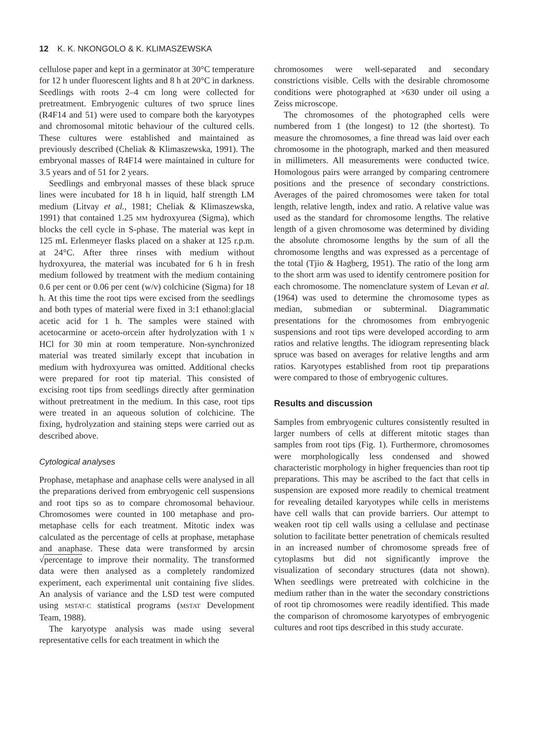12 K. K. NKONGOLO & K. KLIMASZEWSKA
cellulose paper and kept in a germinator at 30°C temperature for 12 h under fluorescent lights and 8 h at 20°C in darkness. Seedlings with roots 2–4 cm long were collected for pretreatment. Embryogenic cultures of two spruce lines (R4F14 and 51) were used to compare both the karyotypes and chromosomal mitotic behaviour of the cultured cells. These cultures were established and maintained as previously described (Cheliak & Klimaszewska, 1991). The embryonal masses of R4F14 were maintained in culture for 3.5 years and of 51 for 2 years.
Seedlings and embryonal masses of these black spruce lines were incubated for 18 h in liquid, half strength LM medium (Litvay et al., 1981; Cheliak & Klimaszewska, 1991) that contained 1.25 MM hydroxyurea (Sigma), which blocks the cell cycle in S-phase. The material was kept in 125 mL Erlenmeyer flasks placed on a shaker at 125 r.p.m. at 24°C. After three rinses with medium without hydroxyurea, the material was incubated for 6 h in fresh medium followed by treatment with the medium containing 0.6 per cent or 0.06 per cent (w/v) colchicine (Sigma) for 18 h. At this time the root tips were excised from the seedlings and both types of material were fixed in 3:1 ethanol:glacial acetic acid for 1 h. The samples were stained with acetocarmine or aceto-orcein after hydrolyzation with 1 N HCl for 30 min at room temperature. Non-synchronized material was treated similarly except that incubation in medium with hydroxyurea was omitted. Additional checks were prepared for root tip material. This consisted of excising root tips from seedlings directly after germination without pretreatment in the medium. In this case, root tips were treated in an aqueous solution of colchicine. The fixing, hydrolyzation and staining steps were carried out as described above.
Cytological analyses
Prophase, metaphase and anaphase cells were analysed in all the preparations derived from embryogenic cell suspensions and root tips so as to compare chromosomal behaviour. Chromosomes were counted in 100 metaphase and pro-metaphase cells for each treatment. Mitotic index was calculated as the percentage of cells at prophase, metaphase and anaphase. These data were transformed by arcsin √percentage to improve their normality. The transformed data were then analysed as a completely randomized experiment, each experimental unit containing five slides. An analysis of variance and the LSD test were computed using MSTAT-C statistical programs (MSTAT Development Team, 1988).
The karyotype analysis was made using several representative cells for each treatment in which the
chromosomes were well-separated and secondary constrictions visible. Cells with the desirable chromosome conditions were photographed at ×630 under oil using a Zeiss microscope.
The chromosomes of the photographed cells were numbered from 1 (the longest) to 12 (the shortest). To measure the chromosomes, a fine thread was laid over each chromosome in the photograph, marked and then measured in millimeters. All measurements were conducted twice. Homologous pairs were arranged by comparing centromere positions and the presence of secondary constrictions. Averages of the paired chromosomes were taken for total length, relative length, index and ratio. A relative value was used as the standard for chromosome lengths. The relative length of a given chromosome was determined by dividing the absolute chromosome lengths by the sum of all the chromosome lengths and was expressed as a percentage of the total (Tjio & Hagberg, 1951). The ratio of the long arm to the short arm was used to identify centromere position for each chromosome. The nomenclature system of Levan et al. (1964) was used to determine the chromosome types as median, submedian or subterminal. Diagrammatic presentations for the chromosomes from embryogenic suspensions and root tips were developed according to arm ratios and relative lengths. The idiogram representing black spruce was based on averages for relative lengths and arm ratios. Karyotypes established from root tip preparations were compared to those of embryogenic cultures.
Results and discussion
Samples from embryogenic cultures consistently resulted in larger numbers of cells at different mitotic stages than samples from root tips (Fig. 1). Furthermore, chromosomes were morphologically less condensed and showed characteristic morphology in higher frequencies than root tip preparations. This may be ascribed to the fact that cells in suspension are exposed more readily to chemical treatment for revealing detailed karyotypes while cells in meristems have cell walls that can provide barriers. Our attempt to weaken root tip cell walls using a cellulase and pectinase solution to facilitate better penetration of chemicals resulted in an increased number of chromosome spreads free of cytoplasms but did not significantly improve the visualization of secondary structures (data not shown). When seedlings were pretreated with colchicine in the medium rather than in the water the secondary constrictions of root tip chromosomes were readily identified. This made the comparison of chromosome karyotypes of embryogenic cultures and root tips described in this study accurate.